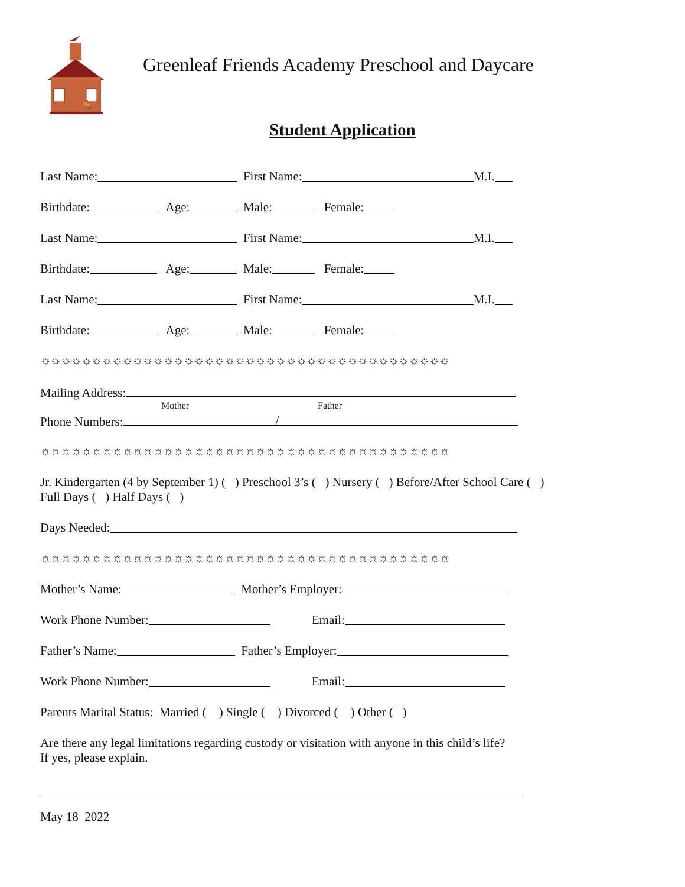🏃
Greenleaf Friends Academy Preschool and Daycare
Student Application
Last Name: First Name: M.I.
Birthdate: Age: Male: Female:
Last Name: First Name: M.I.
Birthdate: Age: Male: Female:
Last Name: First Name: M.I.
Birthdate: Age: Male: Female:
☼☼☼☼☼☼☼☼☼☼☼☼☼☼☼☼☼☼☼☼☼☼☼☼☼☼☼☼☼☼☼☼☼☼☼☼☼☼☼☼
Mailing Address:
Mother Father
Phone Numbers: /
☼☼☼☼☼☼☼☼☼☼☼☼☼☼☼☼☼☼☼☼☼☼☼☼☼☼☼☼☼☼☼☼☼☼☼☼☼☼☼☼
Jr. Kindergarten (4 by September 1) ( ) Preschool 3’s ( ) Nursery ( ) Before/After School Care ( )
Full Days ( ) Half Days ( )
Days Needed:
☼☼☼☼☼☼☼☼☼☼☼☼☼☼☼☼☼☼☼☼☼☼☼☼☼☼☼☼☼☼☼☼☼☼☼☼☼☼☼☼
Mother’s Name: Mother’s Employer:
Work Phone Number: Email:
Father’s Name: Father’s Employer:
Work Phone Number: Email:
Parents Marital Status: Married ( ) Single ( ) Divorced ( ) Other ( )
Are there any legal limitations regarding custody or visitation with anyone in this child’s life?
If yes, please explain.
May 18 2022